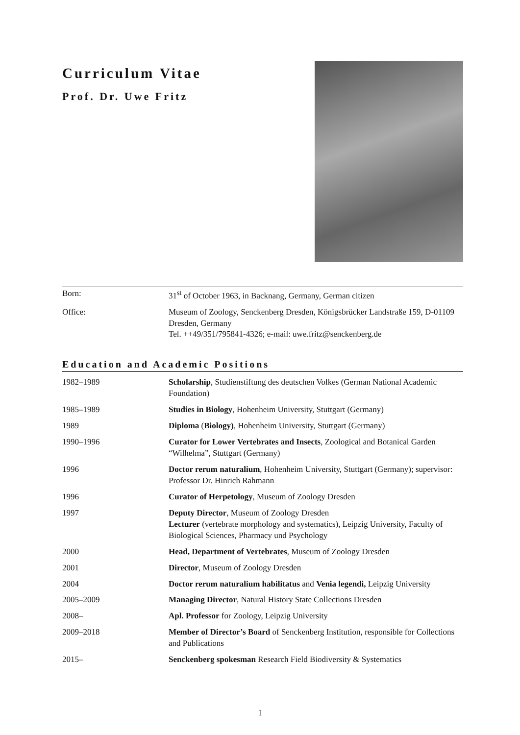Curriculum Vitae
Prof. Dr. Uwe Fritz
| Born: | 31<sup>st</sup> of October 1963, in Backnang, Germany, German citizen |
| Office: | Museum of Zoology, Senckenberg Dresden, Königsbrücker Landstraße 159, D-01109 Dresden, Germany Tel. ++49/351/795841-4326; e-mail: uwe.fritz@senckenberg.de |
Education and Academic Positions
| 1982–1989 | Scholarship , Studienstiftung des deutschen Volkes (German National Academic Foundation) |
| 1985–1989 | Studies in Biology , Hohenheim University, Stuttgart (Germany) |
| 1989 | Diploma ( Biology) , Hohenheim University, Stuttgart (Germany) |
| 1990–1996 | Curator for Lower Vertebrates and Insects , Zoological and Botanical Garden “Wilhelma”, Stuttgart (Germany) |
| 1996 | Doctor rerum naturalium , Hohenheim University, Stuttgart (Germany); supervisor: Professor Dr. Hinrich Rahmann |
| 1996 | Curator of Herpetology , Museum of Zoology Dresden |
| 1997 | Deputy Director , Museum of Zoology Dresden Lecturer (vertebrate morphology and systematics), Leipzig University, Faculty of Biological Sciences, Pharmacy und Psychology |
| 2000 | Head, Department of Vertebrates , Museum of Zoology Dresden |
| 2001 | Director , Museum of Zoology Dresden |
| 2004 | Doctor rerum naturalium habilitatus and Venia legendi, Leipzig University |
| 2005–2009 | Managing Director , Natural History State Collections Dresden |
| 2008– | Apl. Professor for Zoology, Leipzig University |
| 2009–2018 | Member of Director’s Board of Senckenberg Institution, responsible for Collections and Publications |
| 2015– | Senckenberg spokesman Research Field Biodiversity & Systematics |
1